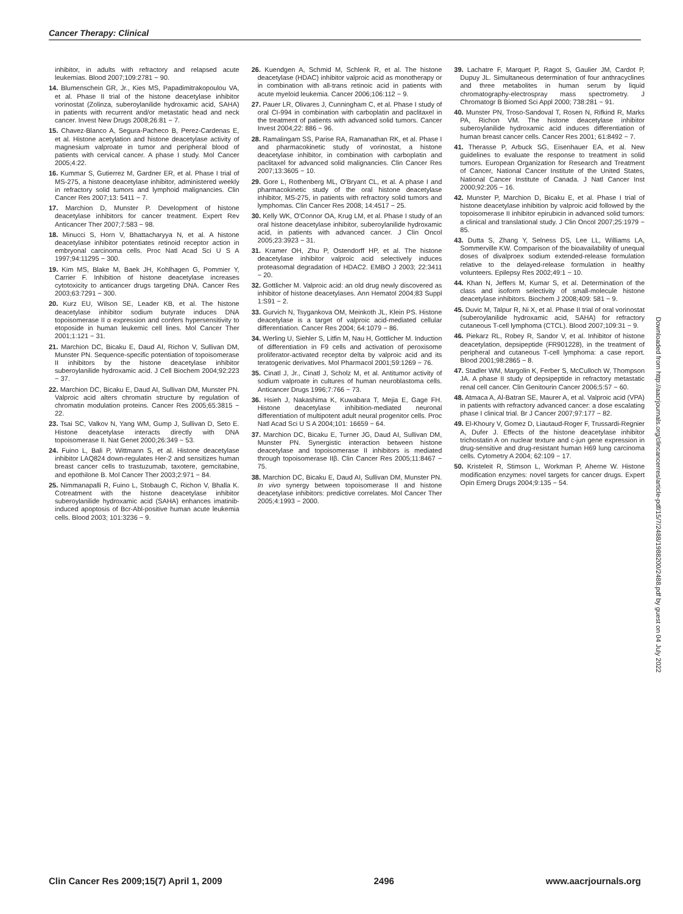Cancer Therapy: Clinical
inhibitor, in adults with refractory and relapsed acute leukemias. Blood 2007;109:2781 − 90.
14. Blumenschein GR, Jr., Kies MS, Papadimitrakopoulou VA, et al. Phase II trial of the histone deacetylase inhibitor vorinostat (Zolinza, suberoylanilide hydroxamic acid, SAHA) in patients with recurrent and/or metastatic head and neck cancer. Invest New Drugs 2008;26:81 − 7.
15. Chavez-Blanco A, Segura-Pacheco B, Perez-Cardenas E, et al. Histone acetylation and histone deacetylase activity of magnesium valproate in tumor and peripheral blood of patients with cervical cancer. A phase I study. Mol Cancer 2005;4:22.
16. Kummar S, Gutierrez M, Gardner ER, et al. Phase I trial of MS-275, a histone deacetylase inhibitor, administered weekly in refractory solid tumors and lymphoid malignancies. Clin Cancer Res 2007;13: 5411 − 7.
17. Marchion D, Munster P. Development of histone deacetylase inhibitors for cancer treatment. Expert Rev Anticancer Ther 2007;7:583 − 98.
18. Minucci S, Horn V, Bhattacharyya N, et al. A histone deacetylase inhibitor potentiates retinoid receptor action in embryonal carcinoma cells. Proc Natl Acad Sci U S A 1997;94:11295 − 300.
19. Kim MS, Blake M, Baek JH, Kohlhagen G, Pommier Y, Carrier F. Inhibition of histone deacetylase increases cytotoxicity to anticancer drugs targeting DNA. Cancer Res 2003;63:7291 − 300.
20. Kurz EU, Wilson SE, Leader KB, et al. The histone deacetylase inhibitor sodium butyrate induces DNA topoisomerase II α expression and confers hypersensitivity to etoposide in human leukemic cell lines. Mol Cancer Ther 2001;1:121 − 31.
21. Marchion DC, Bicaku E, Daud AI, Richon V, Sullivan DM, Munster PN. Sequence-specific potentiation of topoisomerase II inhibitors by the histone deacetylase inhibitor suberoylanilide hydroxamic acid. J Cell Biochem 2004;92:223 − 37.
22. Marchion DC, Bicaku E, Daud AI, Sullivan DM, Munster PN. Valproic acid alters chromatin structure by regulation of chromatin modulation proteins. Cancer Res 2005;65:3815 − 22.
23. Tsai SC, Valkov N, Yang WM, Gump J, Sullivan D, Seto E. Histone deacetylase interacts directly with DNA topoisomerase II. Nat Genet 2000;26:349 − 53.
24. Fuino L, Bali P, Wittmann S, et al. Histone deacetylase inhibitor LAQ824 down-regulates Her-2 and sensitizes human breast cancer cells to trastuzumab, taxotere, gemcitabine, and epothilone B. Mol Cancer Ther 2003;2:971 − 84.
25. Nimmanapalli R, Fuino L, Stobaugh C, Richon V, Bhalla K. Cotreatment with the histone deacetylase inhibitor suberoylanilide hydroxamic acid (SAHA) enhances imatinib-induced apoptosis of Bcr-Abl-positive human acute leukemia cells. Blood 2003; 101:3236 − 9.
26. Kuendgen A, Schmid M, Schlenk R, et al. The histone deacetylase (HDAC) inhibitor valproic acid as monotherapy or in combination with all-trans retinoic acid in patients with acute myeloid leukemia. Cancer 2006;106:112 − 9.
27. Pauer LR, Olivares J, Cunningham C, et al. Phase I study of oral CI-994 in combination with carboplatin and paclitaxel in the treatment of patients with advanced solid tumors. Cancer Invest 2004;22: 886 − 96.
28. Ramalingam SS, Parise RA, Ramanathan RK, et al. Phase I and pharmacokinetic study of vorinostat, a histone deacetylase inhibitor, in combination with carboplatin and paclitaxel for advanced solid malignancies. Clin Cancer Res 2007;13:3605 − 10.
29. Gore L, Rothenberg ML, O'Bryant CL, et al. A phase I and pharmacokinetic study of the oral histone deacetylase inhibitor, MS-275, in patients with refractory solid tumors and lymphomas. Clin Cancer Res 2008; 14:4517 − 25.
30. Kelly WK, O'Connor OA, Krug LM, et al. Phase I study of an oral histone deacetylase inhibitor, suberoylanilide hydroxamic acid, in patients with advanced cancer. J Clin Oncol 2005;23:3923 − 31.
31. Kramer OH, Zhu P, Ostendorff HP, et al. The histone deacetylase inhibitor valproic acid selectively induces proteasomal degradation of HDAC2. EMBO J 2003; 22:3411 − 20.
32. Gottlicher M. Valproic acid: an old drug newly discovered as inhibitor of histone deacetylases. Ann Hematol 2004;83 Suppl 1:S91 − 2.
33. Gurvich N, Tsygankova OM, Meinkoth JL, Klein PS. Histone deacetylase is a target of valproic acid-mediated cellular differentiation. Cancer Res 2004; 64:1079 − 86.
34. Werling U, Siehler S, Litfin M, Nau H, Gottlicher M. Induction of differentiation in F9 cells and activation of peroxisome proliferator-activated receptor delta by valproic acid and its teratogenic derivatives. Mol Pharmacol 2001;59:1269 − 76.
35. Cinatl J, Jr., Cinatl J, Scholz M, et al. Antitumor activity of sodium valproate in cultures of human neuroblastoma cells. Anticancer Drugs 1996;7:766 − 73.
36. Hsieh J, Nakashima K, Kuwabara T, Mejia E, Gage FH. Histone deacetylase inhibition-mediated neuronal differentiation of multipotent adult neural progenitor cells. Proc Natl Acad Sci U S A 2004;101: 16659 − 64.
37. Marchion DC, Bicaku E, Turner JG, Daud AI, Sullivan DM, Munster PN. Synergistic interaction between histone deacetylase and topoisomerase II inhibitors is mediated through topoisomerase IIβ. Clin Cancer Res 2005;11:8467 − 75.
38. Marchion DC, Bicaku E, Daud AI, Sullivan DM, Munster PN. In vivo synergy between topoisomerase II and histone deacetylase inhibitors: predictive correlates. Mol Cancer Ther 2005;4:1993 − 2000.
39. Lachatre F, Marquet P, Ragot S, Gaulier JM, Cardot P, Dupuy JL. Simultaneous determination of four anthracyclines and three metabolites in human serum by liquid chromatography-electrospray mass spectrometry. J Chromatogr B Biomed Sci Appl 2000; 738:281 − 91.
40. Munster PN, Troso-Sandoval T, Rosen N, Rifkind R, Marks PA, Richon VM. The histone deacetylase inhibitor suberoylanilide hydroxamic acid induces differentiation of human breast cancer cells. Cancer Res 2001; 61:8492 − 7.
41. Therasse P, Arbuck SG, Eisenhauer EA, et al. New guidelines to evaluate the response to treatment in solid tumors. European Organization for Research and Treatment of Cancer, National Cancer Institute of the United States, National Cancer Institute of Canada. J Natl Cancer Inst 2000;92:205 − 16.
42. Munster P, Marchion D, Bicaku E, et al. Phase I trial of histone deacetylase inhibition by valproic acid followed by the topoisomerase II inhibitor epirubicin in advanced solid tumors: a clinical and translational study. J Clin Oncol 2007;25:1979 − 85.
43. Dutta S, Zhang Y, Selness DS, Lee LL, Williams LA, Sommerville KW. Comparison of the bioavailability of unequal doses of divalproex sodium extended-release formulation relative to the delayed-release formulation in healthy volunteers. Epilepsy Res 2002;49:1 − 10.
44. Khan N, Jeffers M, Kumar S, et al. Determination of the class and isoform selectivity of small-molecule histone deacetylase inhibitors. Biochem J 2008;409: 581 − 9.
45. Duvic M, Talpur R, Ni X, et al. Phase II trial of oral vorinostat (suberoylanilide hydroxamic acid, SAHA) for refractory cutaneous T-cell lymphoma (CTCL). Blood 2007;109:31 − 9.
46. Piekarz RL, Robey R, Sandor V, et al. Inhibitor of histone deacetylation, depsipeptide (FR901228), in the treatment of peripheral and cutaneous T-cell lymphoma: a case report. Blood 2001;98:2865 − 8.
47. Stadler WM, Margolin K, Ferber S, McCulloch W, Thompson JA. A phase II study of depsipeptide in refractory metastatic renal cell cancer. Clin Genitourin Cancer 2006;5:57 − 60.
48. Atmaca A, Al-Batran SE, Maurer A, et al. Valproic acid (VPA) in patients with refractory advanced cancer: a dose escalating phase I clinical trial. Br J Cancer 2007;97:177 − 82.
49. El-Khoury V, Gomez D, Liautaud-Roger F, Trussardi-Regnier A, Dufer J. Effects of the histone deacetylase inhibitor trichostatin A on nuclear texture and c-jun gene expression in drug-sensitive and drug-resistant human H69 lung carcinoma cells. Cytometry A 2004; 62:109 − 17.
50. Kristeleit R, Stimson L, Workman P, Aherne W. Histone modification enzymes: novel targets for cancer drugs. Expert Opin Emerg Drugs 2004;9:135 − 54.
Downloaded from http://aacrjournals.org/clincancerres/article-pdf/15/7/2488/1988200/2488.pdf by guest on 04 July 2022
Clin Cancer Res 2009;15(7) April 1, 2009 2496 www.aacrjournals.org